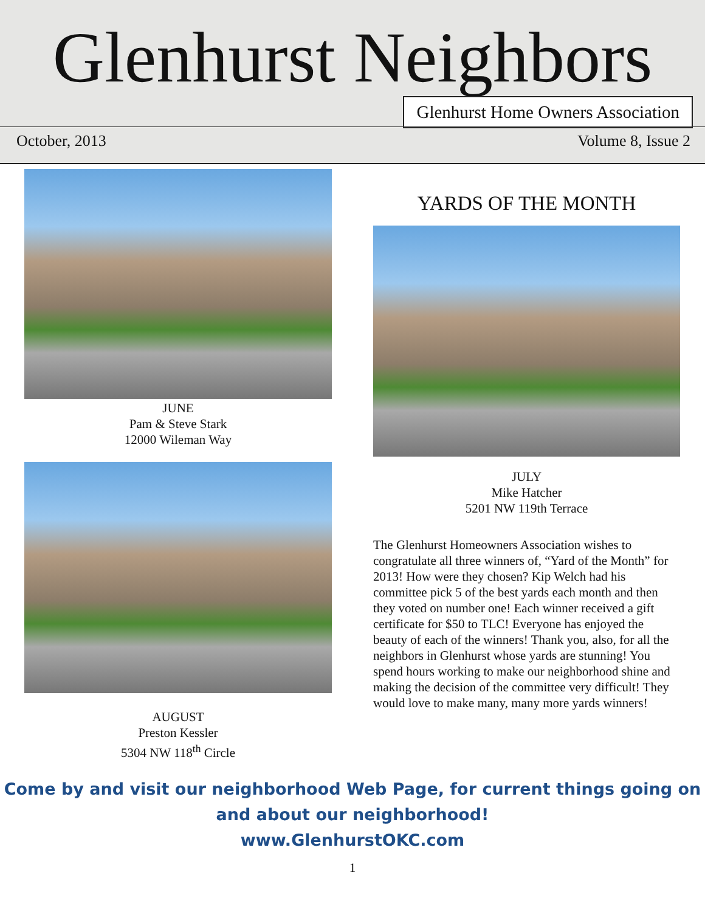Glenhurst Neighbors
Glenhurst Home Owners Association
October, 2013 Volume 8, Issue 2
JUNE
Pam & Steve Stark
12000 Wileman Way
AUGUST
Preston Kessler
5304 NW 118<sup>th</sup> Circle
YARDS OF THE MONTH
JULY
Mike Hatcher
5201 NW 119th Terrace
The Glenhurst Homeowners Association wishes to congratulate all three winners of, “Yard of the Month” for 2013! How were they chosen? Kip Welch had his committee pick 5 of the best yards each month and then they voted on number one! Each winner received a gift certificate for $50 to TLC! Everyone has enjoyed the beauty of each of the winners! Thank you, also, for all the neighbors in Glenhurst whose yards are stunning! You spend hours working to make our neighborhood shine and making the decision of the committee very difficult! They would love to make many, many more yards winners!
Come by and visit our neighborhood Web Page, for current things going on
and about our neighborhood!
www.GlenhurstOKC.com
1